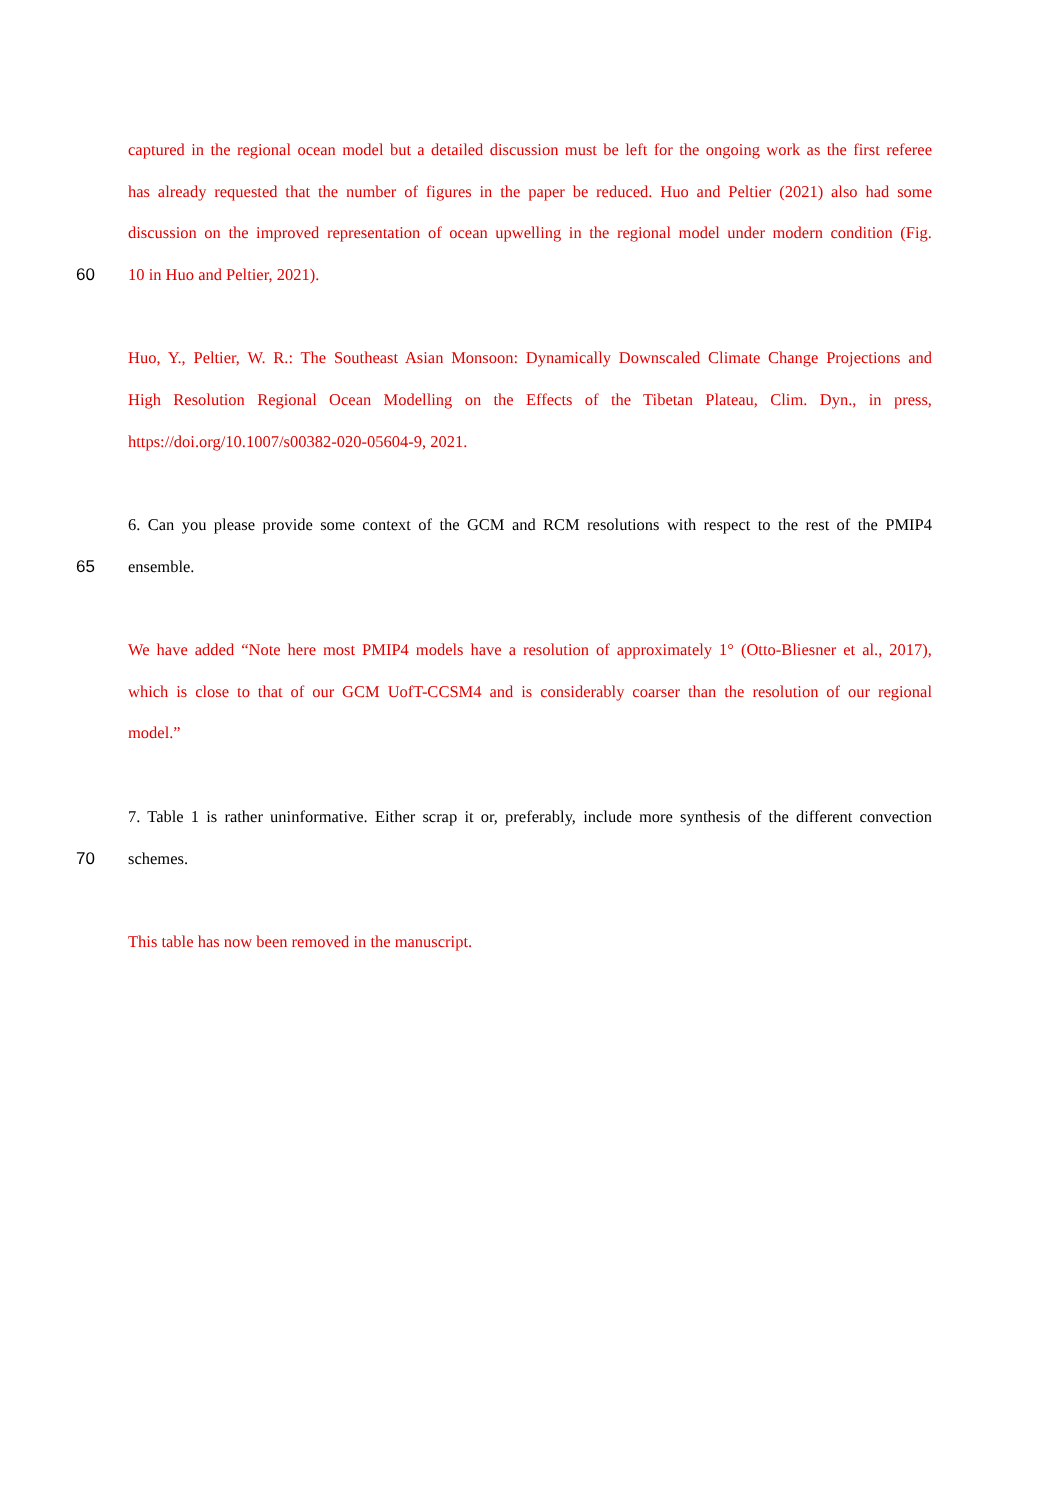captured in the regional ocean model but a detailed discussion must be left for the ongoing work as the first referee
has already requested that the number of figures in the paper be reduced. Huo and Peltier (2021) also had some
discussion on the improved representation of ocean upwelling in the regional model under modern condition (Fig.
60 10 in Huo and Peltier, 2021).
Huo, Y., Peltier, W. R.: The Southeast Asian Monsoon: Dynamically Downscaled Climate Change Projections and
High Resolution Regional Ocean Modelling on the Effects of the Tibetan Plateau, Clim. Dyn., in press,
https://doi.org/10.1007/s00382-020-05604-9, 2021.
6. Can you please provide some context of the GCM and RCM resolutions with respect to the rest of the PMIP4
65 ensemble.
We have added “Note here most PMIP4 models have a resolution of approximately 1° (Otto-Bliesner et al., 2017),
which is close to that of our GCM UofT-CCSM4 and is considerably coarser than the resolution of our regional
model.”
7. Table 1 is rather uninformative. Either scrap it or, preferably, include more synthesis of the different convection
70 schemes.
This table has now been removed in the manuscript.